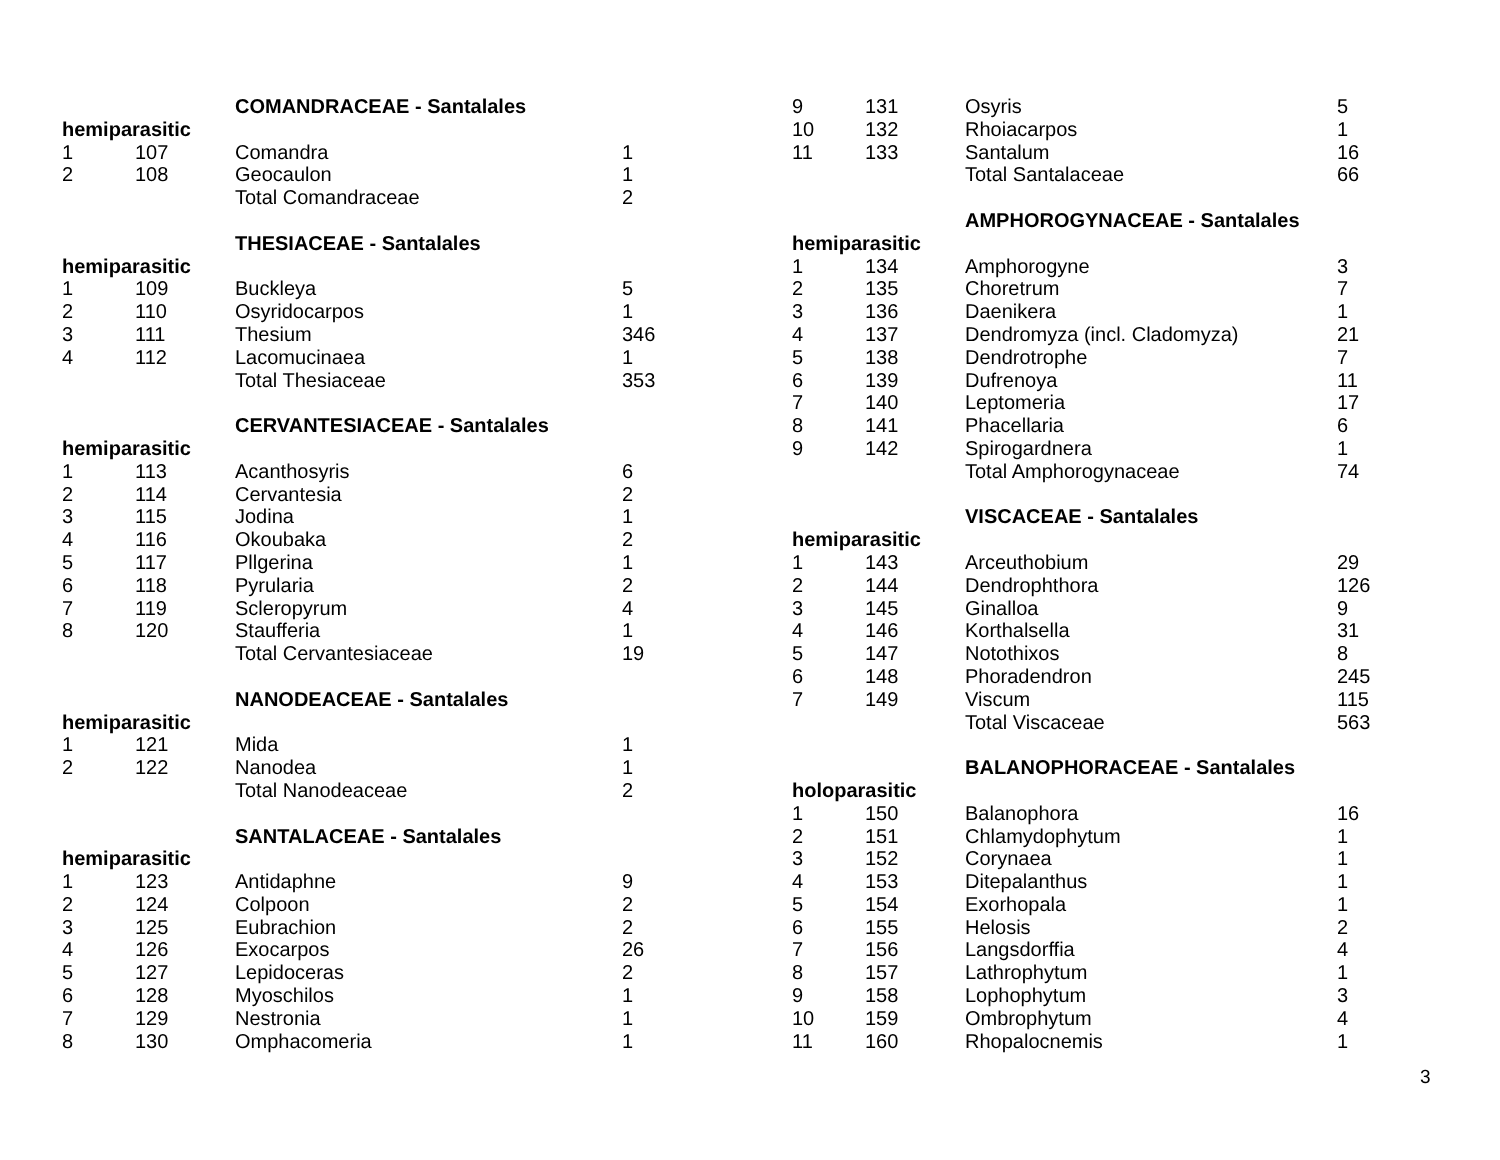| | | COMANDRACEAE - Santalales | |
| hemiparasitic | | | |
| 1 | 107 | Comandra | 1 |
| 2 | 108 | Geocaulon | 1 |
| | | Total Comandraceae | 2 |
| | | THESIACEAE - Santalales | |
| hemiparasitic | | | |
| 1 | 109 | Buckleya | 5 |
| 2 | 110 | Osyridocarpos | 1 |
| 3 | 111 | Thesium | 346 |
| 4 | 112 | Lacomucinaea | 1 |
| | | Total Thesiaceae | 353 |
| | | CERVANTESIACEAE - Santalales | |
| hemiparasitic | | | |
| 1 | 113 | Acanthosyris | 6 |
| 2 | 114 | Cervantesia | 2 |
| 3 | 115 | Jodina | 1 |
| 4 | 116 | Okoubaka | 2 |
| 5 | 117 | Pllgerina | 1 |
| 6 | 118 | Pyrularia | 2 |
| 7 | 119 | Scleropyrum | 4 |
| 8 | 120 | Staufferia | 1 |
| | | Total Cervantesiaceae | 19 |
| | | NANODEACEAE - Santalales | |
| hemiparasitic | | | |
| 1 | 121 | Mida | 1 |
| 2 | 122 | Nanodea | 1 |
| | | Total Nanodeaceae | 2 |
| | | SANTALACEAE - Santalales | |
| hemiparasitic | | | |
| 1 | 123 | Antidaphne | 9 |
| 2 | 124 | Colpoon | 2 |
| 3 | 125 | Eubrachion | 2 |
| 4 | 126 | Exocarpos | 26 |
| 5 | 127 | Lepidoceras | 2 |
| 6 | 128 | Myoschilos | 1 |
| 7 | 129 | Nestronia | 1 |
| 8 | 130 | Omphacomeria | 1 |
| 9 | 131 | Osyris | 5 |
| 10 | 132 | Rhoiacarpos | 1 |
| 11 | 133 | Santalum | 16 |
| | | Total Santalaceae | 66 |
| | | AMPHOROGYNACEAE - Santalales | |
| hemiparasitic | | | |
| 1 | 134 | Amphorogyne | 3 |
| 2 | 135 | Choretrum | 7 |
| 3 | 136 | Daenikera | 1 |
| 4 | 137 | Dendromyza (incl. Cladomyza) | 21 |
| 5 | 138 | Dendrotrophe | 7 |
| 6 | 139 | Dufrenoya | 11 |
| 7 | 140 | Leptomeria | 17 |
| 8 | 141 | Phacellaria | 6 |
| 9 | 142 | Spirogardnera | 1 |
| | | Total Amphorogynaceae | 74 |
| | | VISCACEAE - Santalales | |
| hemiparasitic | | | |
| 1 | 143 | Arceuthobium | 29 |
| 2 | 144 | Dendrophthora | 126 |
| 3 | 145 | Ginalloa | 9 |
| 4 | 146 | Korthalsella | 31 |
| 5 | 147 | Notothixos | 8 |
| 6 | 148 | Phoradendron | 245 |
| 7 | 149 | Viscum | 115 |
| | | Total Viscaceae | 563 |
| | | BALANOPHORACEAE - Santalales | |
| holoparasitic | | | |
| 1 | 150 | Balanophora | 16 |
| 2 | 151 | Chlamydophytum | 1 |
| 3 | 152 | Corynaea | 1 |
| 4 | 153 | Ditepalanthus | 1 |
| 5 | 154 | Exorhopala | 1 |
| 6 | 155 | Helosis | 2 |
| 7 | 156 | Langsdorffia | 4 |
| 8 | 157 | Lathrophytum | 1 |
| 9 | 158 | Lophophytum | 3 |
| 10 | 159 | Ombrophytum | 4 |
| 11 | 160 | Rhopalocnemis | 1 |
3